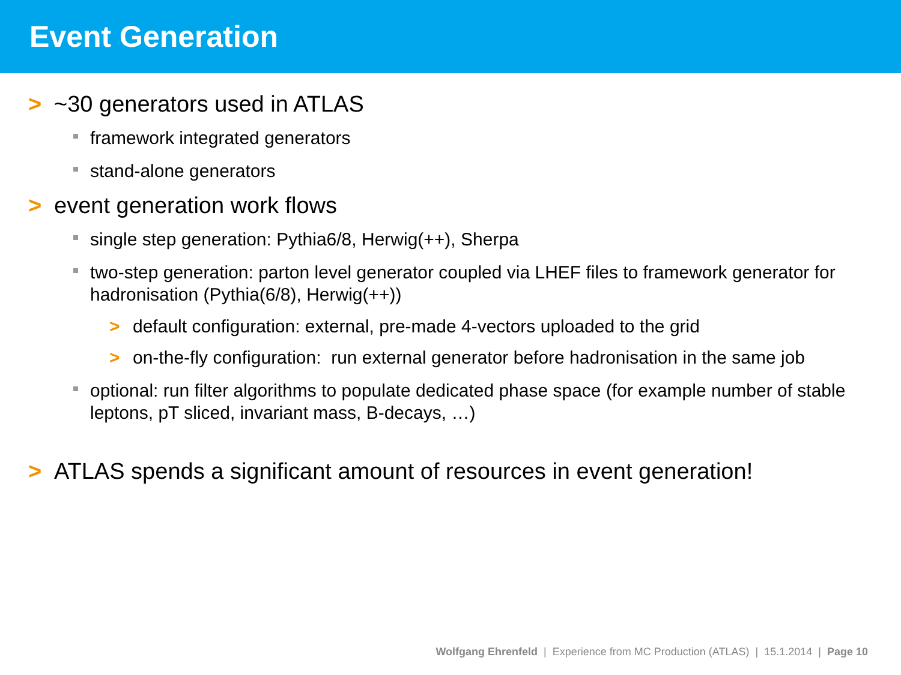Event Generation
> ~30 generators used in ATLAS
framework integrated generators
stand-alone generators
> event generation work flows
single step generation: Pythia6/8, Herwig(++), Sherpa
two-step generation: parton level generator coupled via LHEF files to framework generator for hadronisation (Pythia(6/8), Herwig(++))
> default configuration: external, pre-made 4-vectors uploaded to the grid
> on-the-fly configuration: run external generator before hadronisation in the same job
optional: run filter algorithms to populate dedicated phase space (for example number of stable leptons, pT sliced, invariant mass, B-decays, …)
> ATLAS spends a significant amount of resources in event generation!
Wolfgang Ehrenfeld | Experience from MC Production (ATLAS) | 15.1.2014 | Page 10